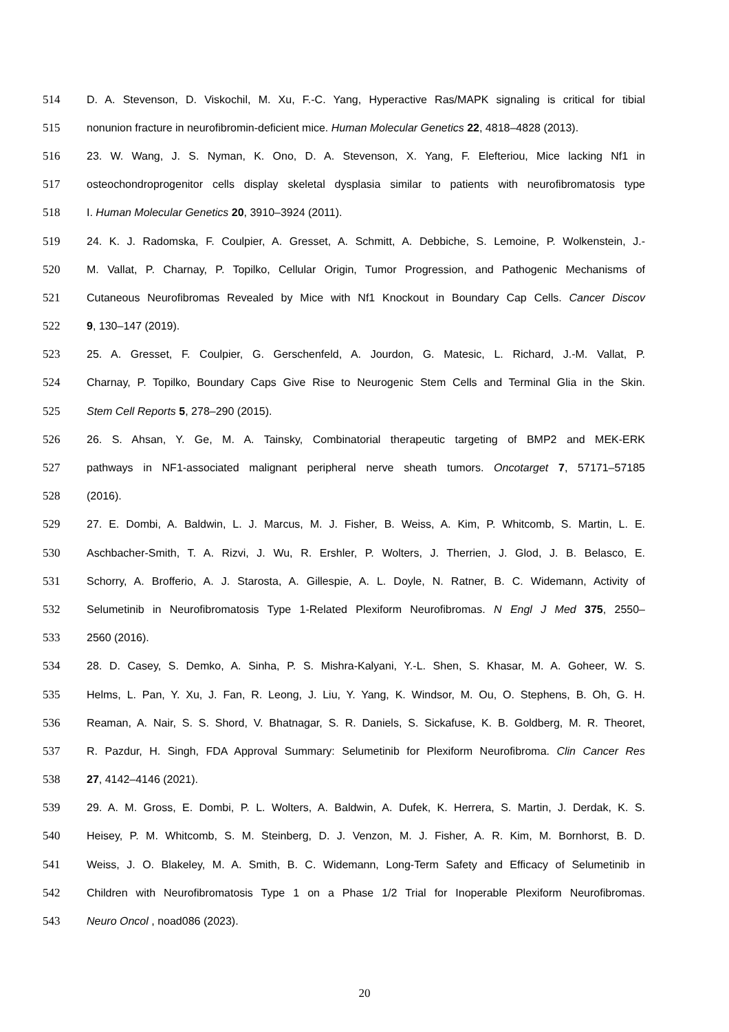514 D. A. Stevenson, D. Viskochil, M. Xu, F.-C. Yang, Hyperactive Ras/MAPK signaling is critical for tibial
515 nonunion fracture in neurofibromin-deficient mice. Human Molecular Genetics 22, 4818–4828 (2013).
516 23. W. Wang, J. S. Nyman, K. Ono, D. A. Stevenson, X. Yang, F. Elefteriou, Mice lacking Nf1 in
517 osteochondroprogenitor cells display skeletal dysplasia similar to patients with neurofibromatosis type
518 I. Human Molecular Genetics 20, 3910–3924 (2011).
519 24. K. J. Radomska, F. Coulpier, A. Gresset, A. Schmitt, A. Debbiche, S. Lemoine, P. Wolkenstein, J.-
520 M. Vallat, P. Charnay, P. Topilko, Cellular Origin, Tumor Progression, and Pathogenic Mechanisms of
521 Cutaneous Neurofibromas Revealed by Mice with Nf1 Knockout in Boundary Cap Cells. Cancer Discov
522 9, 130–147 (2019).
523 25. A. Gresset, F. Coulpier, G. Gerschenfeld, A. Jourdon, G. Matesic, L. Richard, J.-M. Vallat, P.
524 Charnay, P. Topilko, Boundary Caps Give Rise to Neurogenic Stem Cells and Terminal Glia in the Skin.
525 Stem Cell Reports 5, 278–290 (2015).
526 26. S. Ahsan, Y. Ge, M. A. Tainsky, Combinatorial therapeutic targeting of BMP2 and MEK-ERK
527 pathways in NF1-associated malignant peripheral nerve sheath tumors. Oncotarget 7, 57171–57185
528 (2016).
529 27. E. Dombi, A. Baldwin, L. J. Marcus, M. J. Fisher, B. Weiss, A. Kim, P. Whitcomb, S. Martin, L. E.
530 Aschbacher-Smith, T. A. Rizvi, J. Wu, R. Ershler, P. Wolters, J. Therrien, J. Glod, J. B. Belasco, E.
531 Schorry, A. Brofferio, A. J. Starosta, A. Gillespie, A. L. Doyle, N. Ratner, B. C. Widemann, Activity of
532 Selumetinib in Neurofibromatosis Type 1-Related Plexiform Neurofibromas. N Engl J Med 375, 2550–
533 2560 (2016).
534 28. D. Casey, S. Demko, A. Sinha, P. S. Mishra-Kalyani, Y.-L. Shen, S. Khasar, M. A. Goheer, W. S.
535 Helms, L. Pan, Y. Xu, J. Fan, R. Leong, J. Liu, Y. Yang, K. Windsor, M. Ou, O. Stephens, B. Oh, G. H.
536 Reaman, A. Nair, S. S. Shord, V. Bhatnagar, S. R. Daniels, S. Sickafuse, K. B. Goldberg, M. R. Theoret,
537 R. Pazdur, H. Singh, FDA Approval Summary: Selumetinib for Plexiform Neurofibroma. Clin Cancer Res
538 27, 4142–4146 (2021).
539 29. A. M. Gross, E. Dombi, P. L. Wolters, A. Baldwin, A. Dufek, K. Herrera, S. Martin, J. Derdak, K. S.
540 Heisey, P. M. Whitcomb, S. M. Steinberg, D. J. Venzon, M. J. Fisher, A. R. Kim, M. Bornhorst, B. D.
541 Weiss, J. O. Blakeley, M. A. Smith, B. C. Widemann, Long-Term Safety and Efficacy of Selumetinib in
542 Children with Neurofibromatosis Type 1 on a Phase 1/2 Trial for Inoperable Plexiform Neurofibromas.
543 Neuro Oncol , noad086 (2023).
20